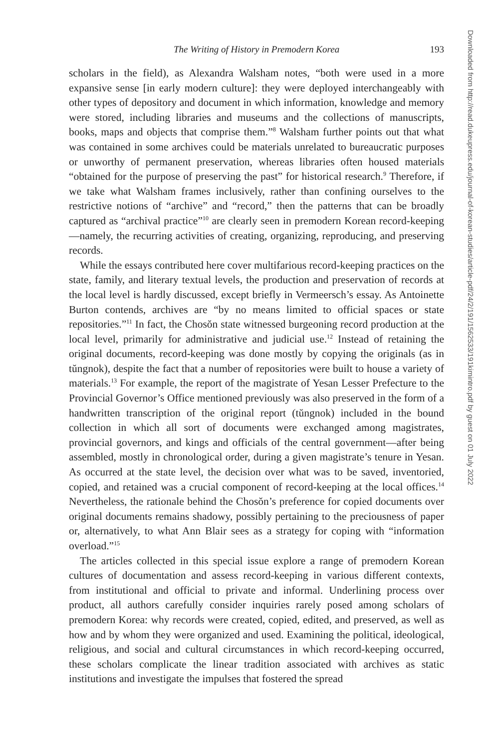The Writing of History in Premodern Korea 193
scholars in the field), as Alexandra Walsham notes, “both were used in a more expansive sense [in early modern culture]: they were deployed interchangeably with other types of depository and document in which information, knowledge and memory were stored, including libraries and museums and the collections of manuscripts, books, maps and objects that comprise them.”<sup>8</sup> Walsham further points out that what was contained in some archives could be materials unrelated to bureaucratic purposes or unworthy of permanent preservation, whereas libraries often housed materials “obtained for the purpose of preserving the past” for historical research.<sup>9</sup> Therefore, if we take what Walsham frames inclusively, rather than confining ourselves to the restrictive notions of “archive” and “record,” then the patterns that can be broadly captured as “archival practice”<sup>10</sup> are clearly seen in premodern Korean record-keeping—namely, the recurring activities of creating, organizing, reproducing, and preserving records.
While the essays contributed here cover multifarious record-keeping practices on the state, family, and literary textual levels, the production and preservation of records at the local level is hardly discussed, except briefly in Vermeersch’s essay. As Antoinette Burton contends, archives are “by no means limited to official spaces or state repositories.”<sup>11</sup> In fact, the Chosŏn state witnessed burgeoning record production at the local level, primarily for administrative and judicial use.<sup>12</sup> Instead of retaining the original documents, record-keeping was done mostly by copying the originals (as in tŭngnok), despite the fact that a number of repositories were built to house a variety of materials.<sup>13</sup> For example, the report of the magistrate of Yesan Lesser Prefecture to the Provincial Governor’s Office mentioned previously was also preserved in the form of a handwritten transcription of the original report (tŭngnok) included in the bound collection in which all sort of documents were exchanged among magistrates, provincial governors, and kings and officials of the central government—after being assembled, mostly in chronological order, during a given magistrate’s tenure in Yesan. As occurred at the state level, the decision over what was to be saved, inventoried, copied, and retained was a crucial component of record-keeping at the local offices.<sup>14</sup> Nevertheless, the rationale behind the Chosŏn’s preference for copied documents over original documents remains shadowy, possibly pertaining to the preciousness of paper or, alternatively, to what Ann Blair sees as a strategy for coping with “information overload.”<sup>15</sup>
The articles collected in this special issue explore a range of premodern Korean cultures of documentation and assess record-keeping in various different contexts, from institutional and official to private and informal. Underlining process over product, all authors carefully consider inquiries rarely posed among scholars of premodern Korea: why records were created, copied, edited, and preserved, as well as how and by whom they were organized and used. Examining the political, ideological, religious, and social and cultural circumstances in which record-keeping occurred, these scholars complicate the linear tradition associated with archives as static institutions and investigate the impulses that fostered the spread
Downloaded from http://read.dukeupress.edu/journal-of-korean-studies/article-pdf/24/2/191/1562533/191kimintro.pdf by guest on 01 July 2022